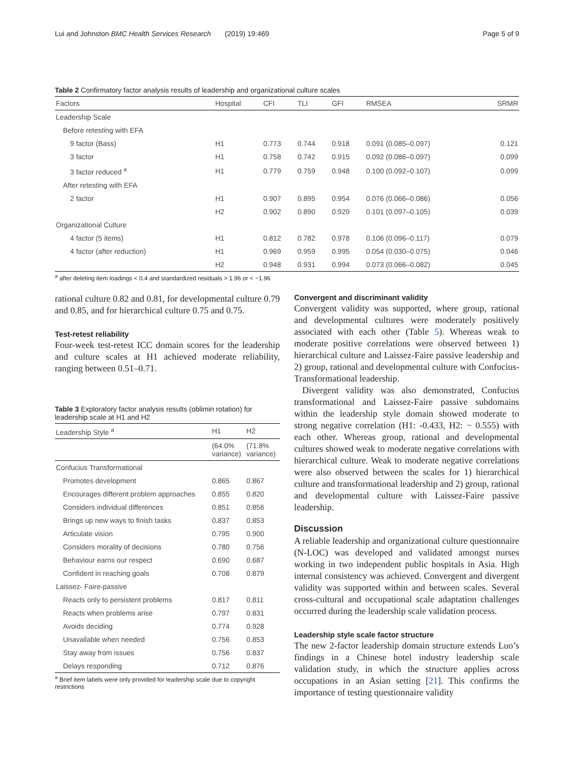Lui and Johnston BMC Health Services Research (2019) 19:469 Page 5 of 9
Table 2 Confirmatory factor analysis results of leadership and organizational culture scales
| Factors | Hospital | CFI | TLI | GFI | RMSEA | SRMR |
| --- | --- | --- | --- | --- | --- | --- |
| Leadership Scale | | | | | | |
| Before retesting with EFA | | | | | | |
| 9 factor (Bass) | H1 | 0.773 | 0.744 | 0.918 | 0.091 (0.085–0.097) | 0.121 |
| 3 factor | H1 | 0.758 | 0.742 | 0.915 | 0.092 (0.086–0.097) | 0.099 |
| 3 factor reduced <sup>a</sup> | H1 | 0.779 | 0.759 | 0.948 | 0.100 (0.092–0.107) | 0.099 |
| After retesting with EFA | | | | | | |
| 2 factor | H1 | 0.907 | 0.895 | 0.954 | 0.076 (0.066–0.086) | 0.056 |
| | H2 | 0.902 | 0.890 | 0.929 | 0.101 (0.097–0.105) | 0.039 |
| Organizational Culture | | | | | | |
| 4 factor (5 items) | H1 | 0.812 | 0.782 | 0.978 | 0.106 (0.096–0.117) | 0.079 |
| 4 factor (after reduction) | H1 | 0.969 | 0.959 | 0.995 | 0.054 (0.030–0.075) | 0.046 |
| | H2 | 0.948 | 0.931 | 0.994 | 0.073 (0.066–0.082) | 0.045 |
<sup>a</sup> after deleting item loadings < 0.4 and standardized residuals > 1.96 or < −1.96
rational culture 0.82 and 0.81, for developmental culture 0.79 and 0.85, and for hierarchical culture 0.75 and 0.75.
Test-retest reliability
Four-week test-retest ICC domain scores for the leadership and culture scales at H1 achieved moderate reliability, ranging between 0.51–0.71.
Table 3 Exploratory factor analysis results (oblimin rotation) for leadership scale at H1 and H2
| Leadership Style <sup>a</sup> | H1 | H2 |
| --- | --- | --- |
| | (64.0% variance) | (71.8% variance) |
| Confucius Transformational | | |
| Promotes development | 0.865 | 0.867 |
| Encourages different problem approaches | 0.855 | 0.820 |
| Considers individual differences | 0.851 | 0.856 |
| Brings up new ways to finish tasks | 0.837 | 0.853 |
| Articulate vision | 0.795 | 0.900 |
| Considers morality of decisions | 0.780 | 0.756 |
| Behaviour earns our respect | 0.690 | 0.687 |
| Confident in reaching goals | 0.708 | 0.879 |
| Laissez- Faire-passive | | |
| Reacts only to persistent problems | 0.817 | 0.811 |
| Reacts when problems arise | 0.797 | 0.831 |
| Avoids deciding | 0.774 | 0.928 |
| Unavailable when needed | 0.756 | 0.853 |
| Stay away from issues | 0.756 | 0.837 |
| Delays responding | 0.712 | 0.876 |
<sup>a</sup> Brief item labels were only provided for leadership scale due to copyright restrictions
Convergent and discriminant validity
Convergent validity was supported, where group, rational and developmental cultures were moderately positively associated with each other (Table 5). Whereas weak to moderate positive correlations were observed between 1) hierarchical culture and Laissez-Faire passive leadership and 2) group, rational and developmental culture with Confucius-Transformational leadership.
Divergent validity was also demonstrated, Confucius transformational and Laissez-Faire passive subdomains within the leadership style domain showed moderate to strong negative correlation (H1: -0.433, H2: − 0.555) with each other. Whereas group, rational and developmental cultures showed weak to moderate negative correlations with hierarchical culture. Weak to moderate negative correlations were also observed between the scales for 1) hierarchical culture and transformational leadership and 2) group, rational and developmental culture with Laissez-Faire passive leadership.
Discussion
A reliable leadership and organizational culture questionnaire (N-LOC) was developed and validated amongst nurses working in two independent public hospitals in Asia. High internal consistency was achieved. Convergent and divergent validity was supported within and between scales. Several cross-cultural and occupational scale adaptation challenges occurred during the leadership scale validation process.
Leadership style scale factor structure
The new 2-factor leadership domain structure extends Luo’s findings in a Chinese hotel industry leadership scale validation study, in which the structure applies across occupations in an Asian setting [21]. This confirms the importance of testing questionnaire validity